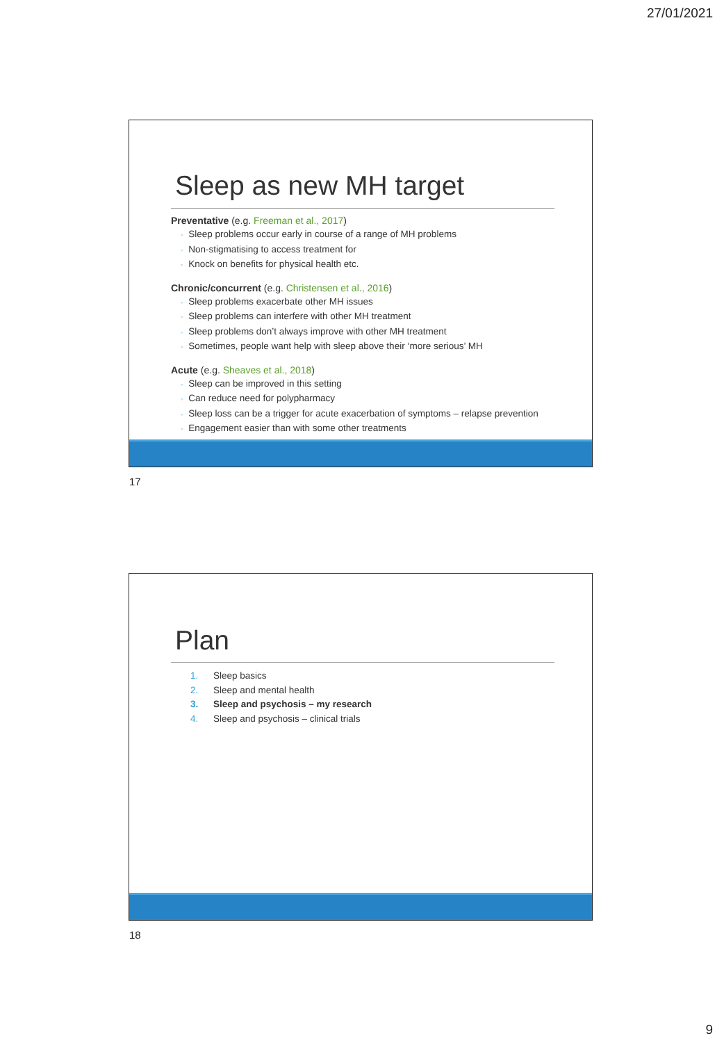27/01/2021
Sleep as new MH target
Preventative (e.g. Freeman et al., 2017)
◦ Sleep problems occur early in course of a range of MH problems
◦ Non-stigmatising to access treatment for
◦ Knock on benefits for physical health etc.
Chronic/concurrent (e.g. Christensen et al., 2016)
◦ Sleep problems exacerbate other MH issues
◦ Sleep problems can interfere with other MH treatment
◦ Sleep problems don’t always improve with other MH treatment
◦ Sometimes, people want help with sleep above their ‘more serious’ MH
Acute (e.g. Sheaves et al., 2018)
◦ Sleep can be improved in this setting
◦ Can reduce need for polypharmacy
◦ Sleep loss can be a trigger for acute exacerbation of symptoms – relapse prevention
◦ Engagement easier than with some other treatments
17
Plan
1. Sleep basics
2. Sleep and mental health
3. Sleep and psychosis – my research
4. Sleep and psychosis – clinical trials
18
9